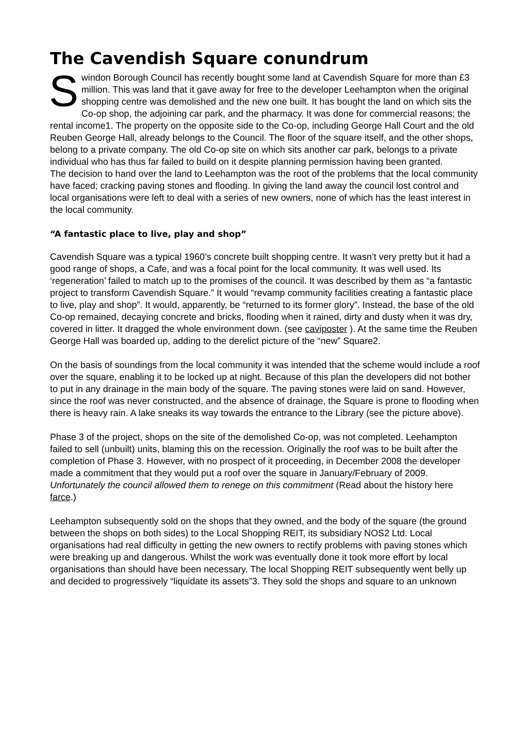The Cavendish Square conundrum
Swindon Borough Council has recently bought some land at Cavendish Square for more than £3 million. This was land that it gave away for free to the developer Leehampton when the original shopping centre was demolished and the new one built. It has bought the land on which sits the Co-op shop, the adjoining car park, and the pharmacy. It was done for commercial reasons; the rental income1. The property on the opposite side to the Co-op, including George Hall Court and the old Reuben George Hall, already belongs to the Council. The floor of the square itself, and the other shops, belong to a private company. The old Co-op site on which sits another car park, belongs to a private individual who has thus far failed to build on it despite planning permission having been granted.
The decision to hand over the land to Leehampton was the root of the problems that the local community have faced; cracking paving stones and flooding. In giving the land away the council lost control and local organisations were left to deal with a series of new owners, none of which has the least interest in the local community.
“A fantastic place to live, play and shop”
Cavendish Square was a typical 1960’s concrete built shopping centre. It wasn’t very pretty but it had a good range of shops, a Cafe, and was a focal point for the local community. It was well used. Its ‘regeneration’ failed to match up to the promises of the council. It was described by them as “a fantastic project to transform Cavendish Square.” It would “revamp community facilities creating a fantastic place to live, play and shop”. It would, apparently, be “returned to its former glory”. Instead, the base of the old Co-op remained, decaying concrete and bricks, flooding when it rained, dirty and dusty when it was dry, covered in litter. It dragged the whole environment down. (see caviposter ). At the same time the Reuben George Hall was boarded up, adding to the derelict picture of the “new” Square2.
On the basis of soundings from the local community it was intended that the scheme would include a roof over the square, enabling it to be locked up at night. Because of this plan the developers did not bother to put in any drainage in the main body of the square. The paving stones were laid on sand. However, since the roof was never constructed, and the absence of drainage, the Square is prone to flooding when there is heavy rain. A lake sneaks its way towards the entrance to the Library (see the picture above).
Phase 3 of the project, shops on the site of the demolished Co-op, was not completed. Leehampton failed to sell (unbuilt) units, blaming this on the recession. Originally the roof was to be built after the completion of Phase 3. However, with no prospect of it proceeding, in December 2008 the developer made a commitment that they would put a roof over the square in January/February of 2009. Unfortunately the council allowed them to renege on this commitment (Read about the history here farce.)
Leehampton subsequently sold on the shops that they owned, and the body of the square (the ground between the shops on both sides) to the Local Shopping REIT, its subsidiary NOS2 Ltd. Local organisations had real difficulty in getting the new owners to rectify problems with paving stones which were breaking up and dangerous. Whilst the work was eventually done it took more effort by local organisations than should have been necessary. The local Shopping REIT subsequently went belly up and decided to progressively “liquidate its assets”3. They sold the shops and square to an unknown